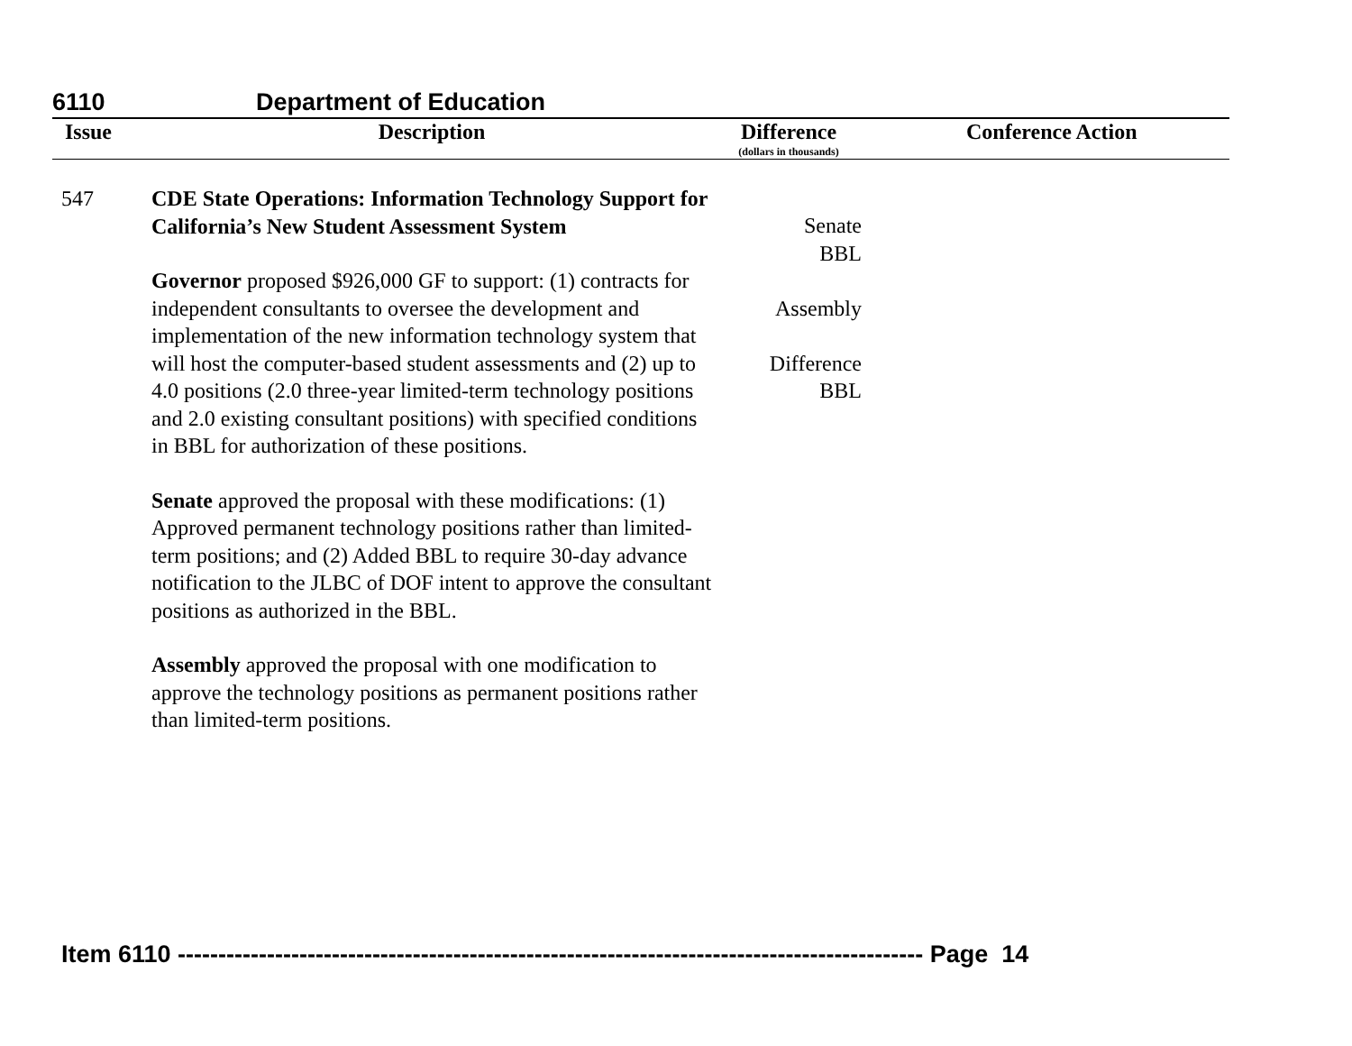6110 Department of Education
| Issue | Description | Difference (dollars in thousands) | Conference Action |
| --- | --- | --- | --- |
| 547 | CDE State Operations: Information Technology Support for California’s New Student Assessment System Governor proposed $926,000 GF to support: (1) contracts for independent consultants to oversee the development and implementation of the new information technology system that will host the computer-based student assessments and (2) up to 4.0 positions (2.0 three-year limited-term technology positions and 2.0 existing consultant positions) with specified conditions in BBL for authorization of these positions. Senate approved the proposal with these modifications: (1) Approved permanent technology positions rather than limited-term positions; and (2) Added BBL to require 30-day advance notification to the JLBC of DOF intent to approve the consultant positions as authorized in the BBL. Assembly approved the proposal with one modification to approve the technology positions as permanent positions rather than limited-term positions. | Senate BBL Assembly Difference BBL | |
Item 6110 -------------------------------------------------------------------------------------------- Page 14